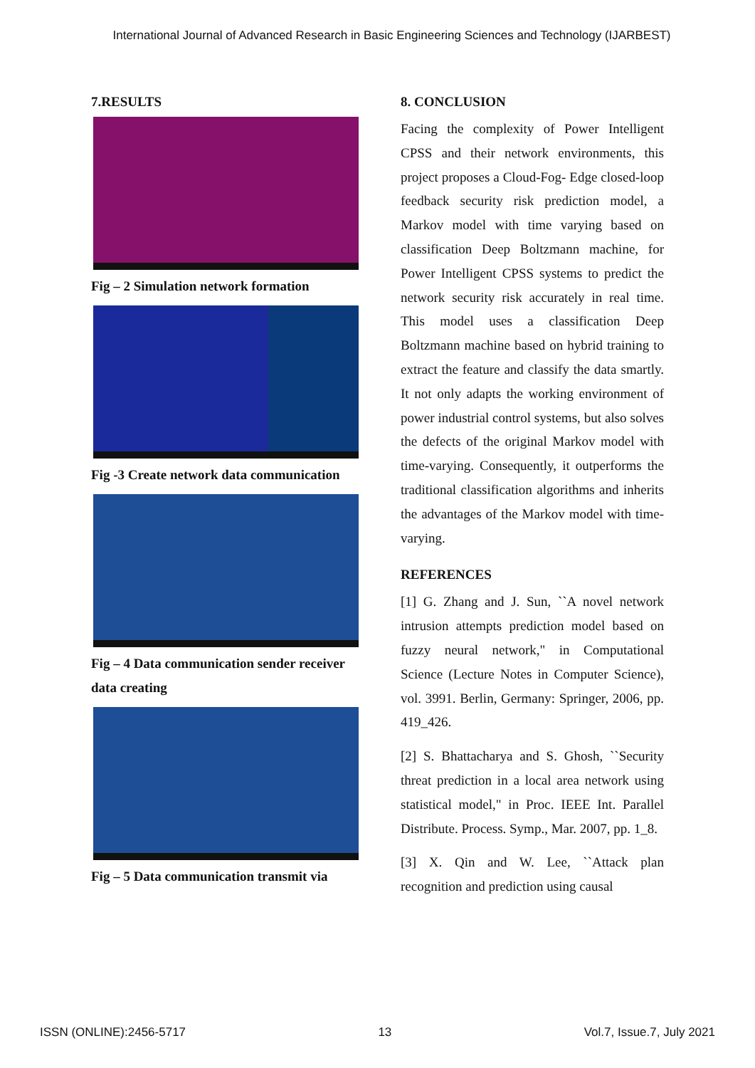International Journal of Advanced Research in Basic Engineering Sciences and Technology (IJARBEST)
7.RESULTS
Fig – 2 Simulation network formation
Fig -3 Create network data communication
Fig – 4 Data communication sender receiver data creating
Fig – 5 Data communication transmit via
8. CONCLUSION
Facing the complexity of Power Intelligent CPSS and their network environments, this project proposes a Cloud-Fog- Edge closed-loop feedback security risk prediction model, a Markov model with time varying based on classification Deep Boltzmann machine, for Power Intelligent CPSS systems to predict the network security risk accurately in real time. This model uses a classification Deep Boltzmann machine based on hybrid training to extract the feature and classify the data smartly. It not only adapts the working environment of power industrial control systems, but also solves the defects of the original Markov model with time-varying. Consequently, it outperforms the traditional classification algorithms and inherits the advantages of the Markov model with time-varying.
REFERENCES
[1] G. Zhang and J. Sun, ``A novel network intrusion attempts prediction model based on fuzzy neural network," in Computational Science (Lecture Notes in Computer Science), vol. 3991. Berlin, Germany: Springer, 2006, pp. 419_426.
[2] S. Bhattacharya and S. Ghosh, ``Security threat prediction in a local area network using statistical model," in Proc. IEEE Int. Parallel Distribute. Process. Symp., Mar. 2007, pp. 1_8.
[3] X. Qin and W. Lee, ``Attack plan recognition and prediction using causal
ISSN (ONLINE):2456-5717 13 Vol.7, Issue.7, July 2021